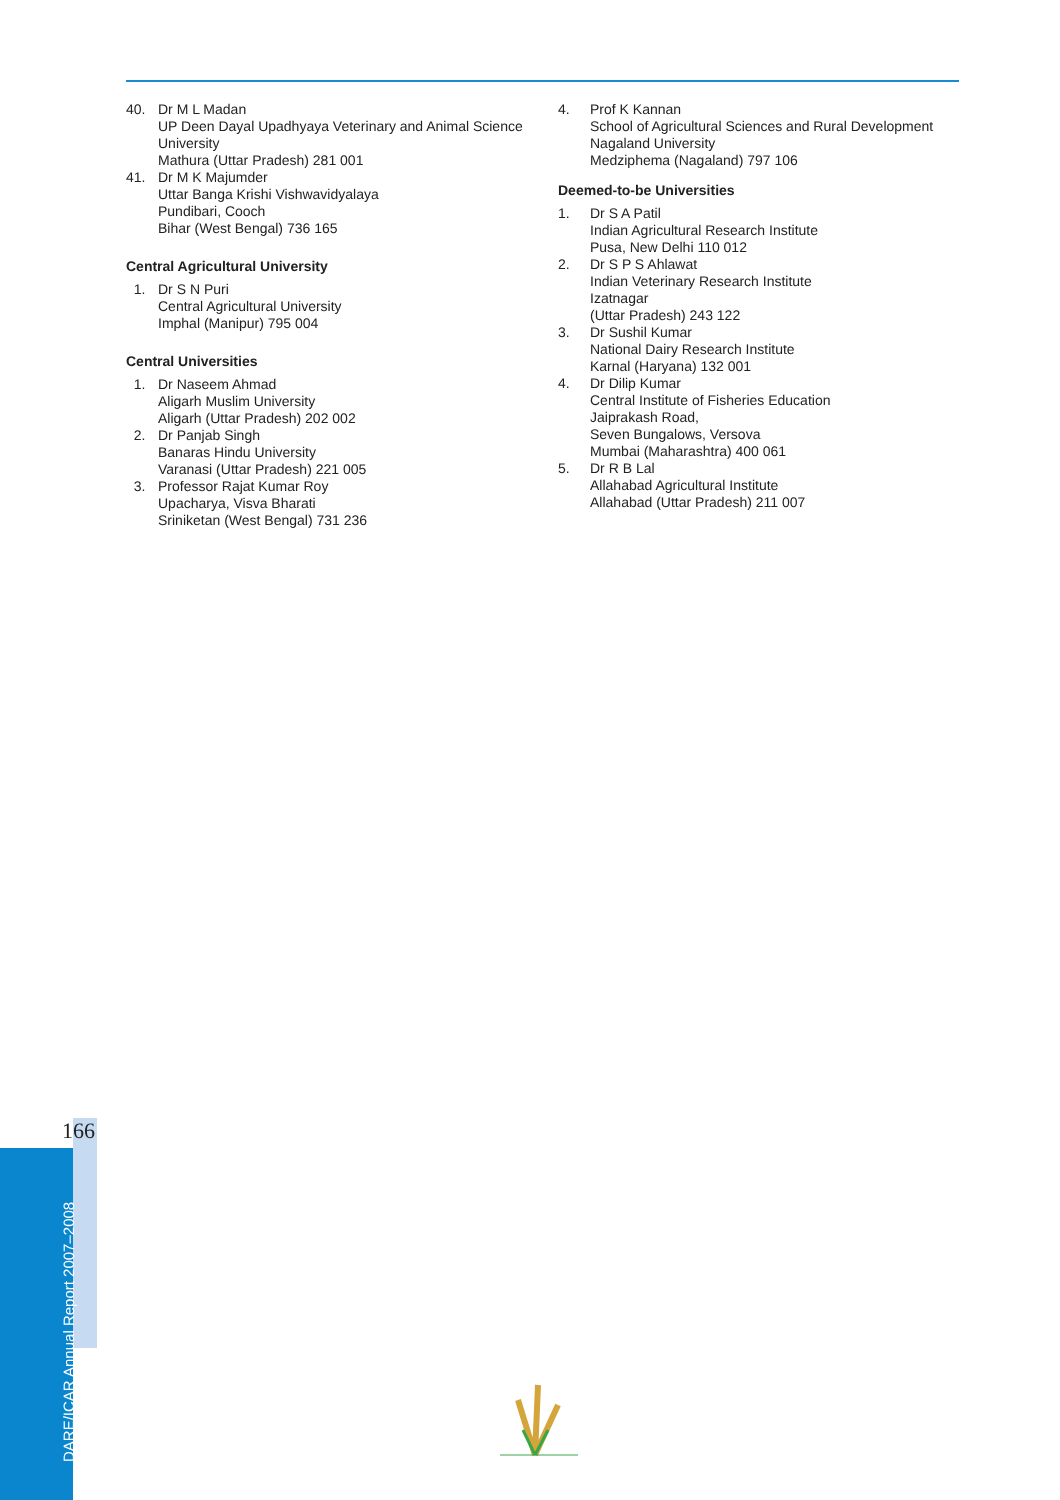40. Dr M L Madan
UP Deen Dayal Upadhyaya Veterinary and Animal Science University
Mathura (Uttar Pradesh) 281 001
41. Dr M K Majumder
Uttar Banga Krishi Vishwavidyalaya
Pundibari, Cooch
Bihar (West Bengal) 736 165
Central Agricultural University
1. Dr S N Puri
Central Agricultural University
Imphal (Manipur) 795 004
Central Universities
1. Dr Naseem Ahmad
Aligarh Muslim University
Aligarh (Uttar Pradesh) 202 002
2. Dr Panjab Singh
Banaras Hindu University
Varanasi (Uttar Pradesh) 221 005
3. Professor Rajat Kumar Roy
Upacharya, Visva Bharati
Sriniketan (West Bengal) 731 236
4. Prof K Kannan
School of Agricultural Sciences and Rural Development
Nagaland University
Medziphema (Nagaland) 797 106
Deemed-to-be Universities
1. Dr S A Patil
Indian Agricultural Research Institute
Pusa, New Delhi 110 012
2. Dr S P S Ahlawat
Indian Veterinary Research Institute
Izatnagar
(Uttar Pradesh) 243 122
3. Dr Sushil Kumar
National Dairy Research Institute
Karnal (Haryana) 132 001
4. Dr Dilip Kumar
Central Institute of Fisheries Education
Jaiprakash Road,
Seven Bungalows, Versova
Mumbai (Maharashtra) 400 061
5. Dr R B Lal
Allahabad Agricultural Institute
Allahabad (Uttar Pradesh) 211 007
166
DARE/ICAR Annual Report 2007–2008